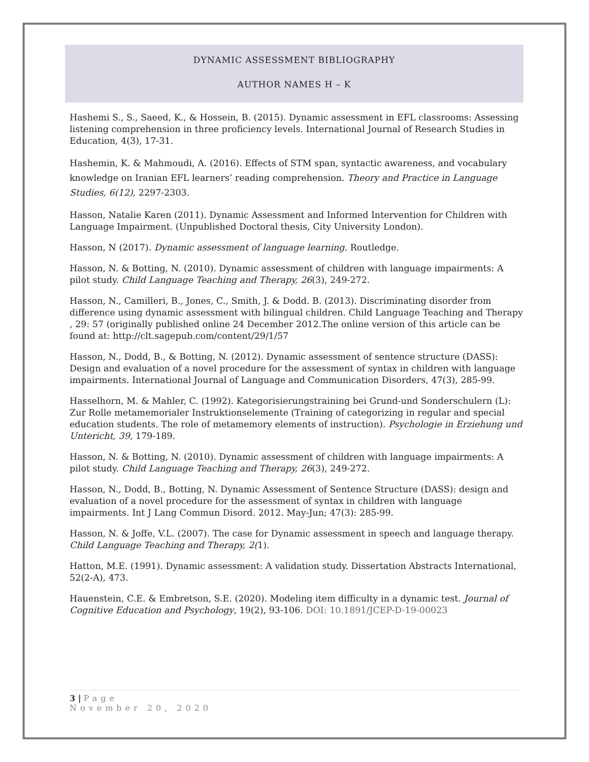DYNAMIC ASSESSMENT BIBLIOGRAPHY
AUTHOR NAMES H – K
Hashemi S., S., Saeed, K., & Hossein, B. (2015). Dynamic assessment in EFL classrooms: Assessing listening comprehension in three proficiency levels. International Journal of Research Studies in Education, 4(3), 17-31.
Hashemin, K. & Mahmoudi, A. (2016). Effects of STM span, syntactic awareness, and vocabulary knowledge on Iranian EFL learners’ reading comprehension. Theory and Practice in Language Studies, 6(12), 2297-2303.
Hasson, Natalie Karen (2011). Dynamic Assessment and Informed Intervention for Children with Language Impairment. (Unpublished Doctoral thesis, City University London).
Hasson, N (2017). Dynamic assessment of language learning. Routledge.
Hasson, N. & Botting, N. (2010). Dynamic assessment of children with language impairments: A pilot study. Child Language Teaching and Therapy, 26(3), 249-272.
Hasson, N., Camilleri, B., Jones, C., Smith, J. & Dodd. B. (2013). Discriminating disorder from difference using dynamic assessment with bilingual children. Child Language Teaching and Therapy , 29: 57 (originally published online 24 December 2012.The online version of this article can be found at: http://clt.sagepub.com/content/29/1/57
Hasson, N., Dodd, B., & Botting, N. (2012). Dynamic assessment of sentence structure (DASS): Design and evaluation of a novel procedure for the assessment of syntax in children with language impairments. International Journal of Language and Communication Disorders, 47(3), 285-99.
Hasselhorn, M. & Mahler, C. (1992). Kategorisierungstraining bei Grund-und Sonderschulern (L): Zur Rolle metamemorialer Instruktionselemente (Training of categorizing in regular and special education students. The role of metamemory elements of instruction). Psychologie in Erziehung und Untericht, 39, 179-189.
Hasson, N. & Botting, N. (2010). Dynamic assessment of children with language impairments: A pilot study. Child Language Teaching and Therapy, 26(3), 249-272.
Hasson, N., Dodd, B., Botting, N. Dynamic Assessment of Sentence Structure (DASS): design and evaluation of a novel procedure for the assessment of syntax in children with language impairments. Int J Lang Commun Disord. 2012. May-Jun; 47(3): 285-99.
Hasson, N. & Joffe, V.L. (2007). The case for Dynamic assessment in speech and language therapy. Child Language Teaching and Therapy, 2(1).
Hatton, M.E. (1991). Dynamic assessment: A validation study. Dissertation Abstracts International, 52(2-A), 473.
Hauenstein, C.E. & Embretson, S.E. (2020). Modeling item difficulty in a dynamic test. Journal of Cognitive Education and Psychology, 19(2), 93-106. DOI: 10.1891/JCEP-D-19-00023
3 | Page
November 20, 2020